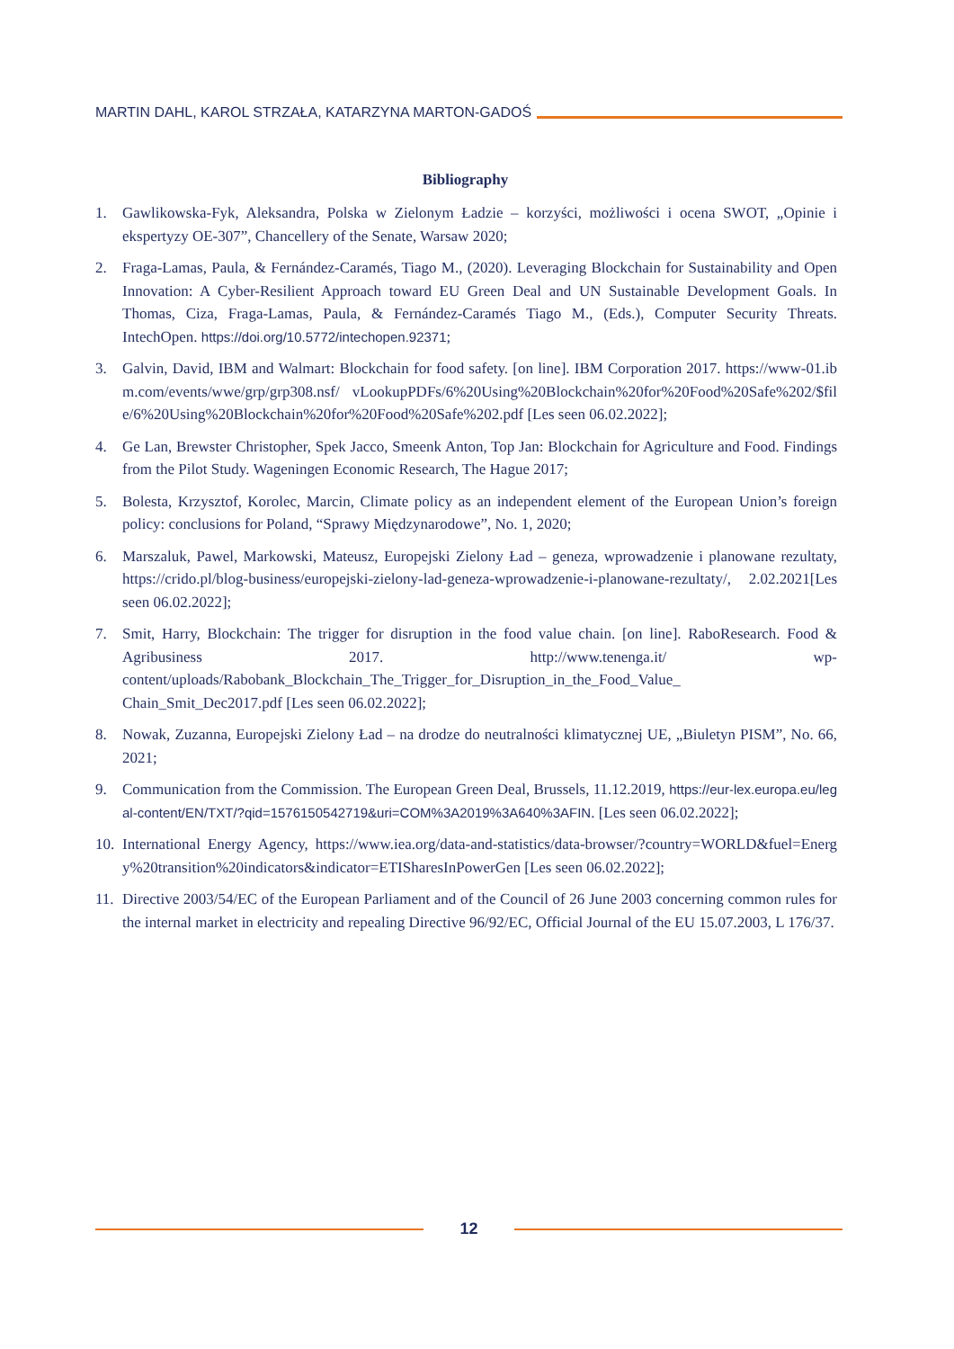MARTIN DAHL, KAROL STRZAŁA, KATARZYNA MARTON-GADOŚ
Bibliography
1. Gawlikowska-Fyk, Aleksandra, Polska w Zielonym Ładzie – korzyści, możliwości i ocena SWOT, „Opinie i ekspertyzy OE-307”, Chancellery of the Senate, Warsaw 2020;
2. Fraga-Lamas, Paula, & Fernández-Caramés, Tiago M., (2020). Leveraging Blockchain for Sustainability and Open Innovation: A Cyber-Resilient Approach toward EU Green Deal and UN Sustainable Development Goals. In Thomas, Ciza, Fraga-Lamas, Paula, & Fernández-Caramés Tiago M., (Eds.), Computer Security Threats. IntechOpen. https://doi.org/10.5772/intechopen.92371;
3. Galvin, David, IBM and Walmart: Blockchain for food safety. [on line]. IBM Corporation 2017. https://www-01.ibm.com/events/wwe/grp/grp308.nsf/ vLookupPDFs/6%20Using%20Blockchain%20for%20Food%20Safe%202/$file/6%20Using%20Blockchain%20for%20Food%20Safe%202.pdf [Les seen 06.02.2022];
4. Ge Lan, Brewster Christopher, Spek Jacco, Smeenk Anton, Top Jan: Blockchain for Agriculture and Food. Findings from the Pilot Study. Wageningen Economic Research, The Hague 2017;
5. Bolesta, Krzysztof, Korolec, Marcin, Climate policy as an independent element of the European Union’s foreign policy: conclusions for Poland, “Sprawy Międzynarodowe”, No. 1, 2020;
6. Marszaluk, Pawel, Markowski, Mateusz, Europejski Zielony Ład – geneza, wprowadzenie i planowane rezultaty, https://crido.pl/blog-business/europejski-zielony-lad-geneza-wprowadzenie-i-planowane-rezultaty/, 2.02.2021[Les seen 06.02.2022];
7. Smit, Harry, Blockchain: The trigger for disruption in the food value chain. [on line]. RaboResearch. Food & Agribusiness 2017. http://www.tenenga.it/ wp-content/uploads/Rabobank_Blockchain_The_Trigger_for_Disruption_in_the_Food_Value_ Chain_Smit_Dec2017.pdf [Les seen 06.02.2022];
8. Nowak, Zuzanna, Europejski Zielony Ład – na drodze do neutralności klimatycznej UE, „Biuletyn PISM”, No. 66, 2021;
9. Communication from the Commission. The European Green Deal, Brussels, 11.12.2019, https://eur-lex.europa.eu/legal-content/EN/TXT/?qid=1576150542719&uri=COM%3A2019%3A640%3AFIN. [Les seen 06.02.2022];
10. International Energy Agency, https://www.iea.org/data-and-statistics/data-browser/?country=WORLD&fuel=Energy%20transition%20indicators&indicator=ETISharesInPowerGen [Les seen 06.02.2022];
11. Directive 2003/54/EC of the European Parliament and of the Council of 26 June 2003 concerning common rules for the internal market in electricity and repealing Directive 96/92/EC, Official Journal of the EU 15.07.2003, L 176/37.
12